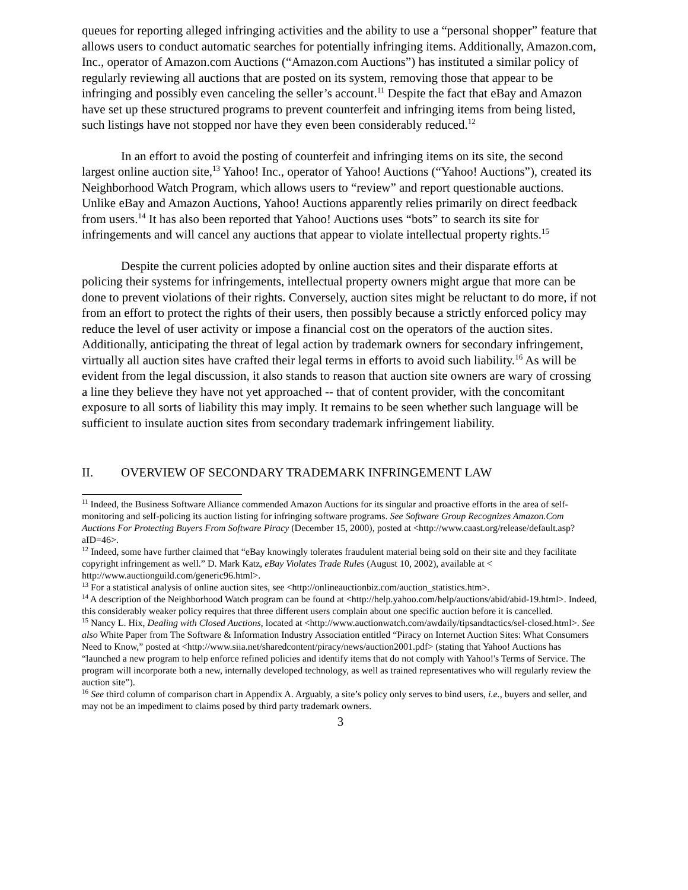queues for reporting alleged infringing activities and the ability to use a “personal shopper” feature that allows users to conduct automatic searches for potentially infringing items. Additionally, Amazon.com, Inc., operator of Amazon.com Auctions (“Amazon.com Auctions”) has instituted a similar policy of regularly reviewing all auctions that are posted on its system, removing those that appear to be infringing and possibly even canceling the seller’s account.<sup>11</sup> Despite the fact that eBay and Amazon have set up these structured programs to prevent counterfeit and infringing items from being listed, such listings have not stopped nor have they even been considerably reduced.<sup>12</sup>
In an effort to avoid the posting of counterfeit and infringing items on its site, the second largest online auction site,<sup>13</sup> Yahoo! Inc., operator of Yahoo! Auctions (“Yahoo! Auctions”), created its Neighborhood Watch Program, which allows users to “review” and report questionable auctions. Unlike eBay and Amazon Auctions, Yahoo! Auctions apparently relies primarily on direct feedback from users.<sup>14</sup> It has also been reported that Yahoo! Auctions uses “bots” to search its site for infringements and will cancel any auctions that appear to violate intellectual property rights.<sup>15</sup>
Despite the current policies adopted by online auction sites and their disparate efforts at policing their systems for infringements, intellectual property owners might argue that more can be done to prevent violations of their rights. Conversely, auction sites might be reluctant to do more, if not from an effort to protect the rights of their users, then possibly because a strictly enforced policy may reduce the level of user activity or impose a financial cost on the operators of the auction sites. Additionally, anticipating the threat of legal action by trademark owners for secondary infringement, virtually all auction sites have crafted their legal terms in efforts to avoid such liability.<sup>16</sup> As will be evident from the legal discussion, it also stands to reason that auction site owners are wary of crossing a line they believe they have not yet approached -- that of content provider, with the concomitant exposure to all sorts of liability this may imply. It remains to be seen whether such language will be sufficient to insulate auction sites from secondary trademark infringement liability.
II. OVERVIEW OF SECONDARY TRADEMARK INFRINGEMENT LAW
<sup>11</sup> Indeed, the Business Software Alliance commended Amazon Auctions for its singular and proactive efforts in the area of self-monitoring and self-policing its auction listing for infringing software programs. See Software Group Recognizes Amazon.Com Auctions For Protecting Buyers From Software Piracy (December 15, 2000), posted at <http://www.caast.org/release/default.asp?aID=46>.
<sup>12</sup> Indeed, some have further claimed that “eBay knowingly tolerates fraudulent material being sold on their site and they facilitate copyright infringement as well.” D. Mark Katz, eBay Violates Trade Rules (August 10, 2002), available at < http://www.auctionguild.com/generic96.html>.
<sup>13</sup> For a statistical analysis of online auction sites, see <http://onlineauctionbiz.com/auction_statistics.htm>.
<sup>14</sup> A description of the Neighborhood Watch program can be found at <http://help.yahoo.com/help/auctions/abid/abid-19.html>. Indeed, this considerably weaker policy requires that three different users complain about one specific auction before it is cancelled.
<sup>15</sup> Nancy L. Hix, Dealing with Closed Auctions, located at <http://www.auctionwatch.com/awdaily/tipsandtactics/sel-closed.html>. See also White Paper from The Software & Information Industry Association entitled “Piracy on Internet Auction Sites: What Consumers Need to Know,” posted at <http://www.siia.net/sharedcontent/piracy/news/auction2001.pdf> (stating that Yahoo! Auctions has “launched a new program to help enforce refined policies and identify items that do not comply with Yahoo!'s Terms of Service. The program will incorporate both a new, internally developed technology, as well as trained representatives who will regularly review the auction site”).
<sup>16</sup> See third column of comparison chart in Appendix A. Arguably, a site’s policy only serves to bind users, i.e., buyers and seller, and may not be an impediment to claims posed by third party trademark owners.
3